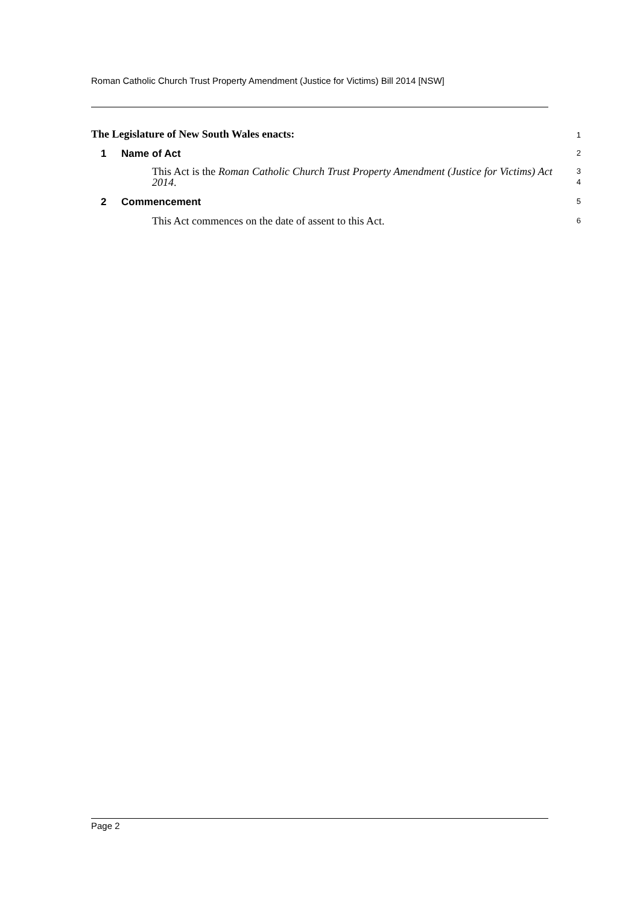Roman Catholic Church Trust Property Amendment (Justice for Victims) Bill 2014 [NSW]
The Legislature of New South Wales enacts:
1
1 Name of Act
2
This Act is the Roman Catholic Church Trust Property Amendment (Justice for Victims) Act 2014.
3
4
2 Commencement
5
This Act commences on the date of assent to this Act.
6
Page 2